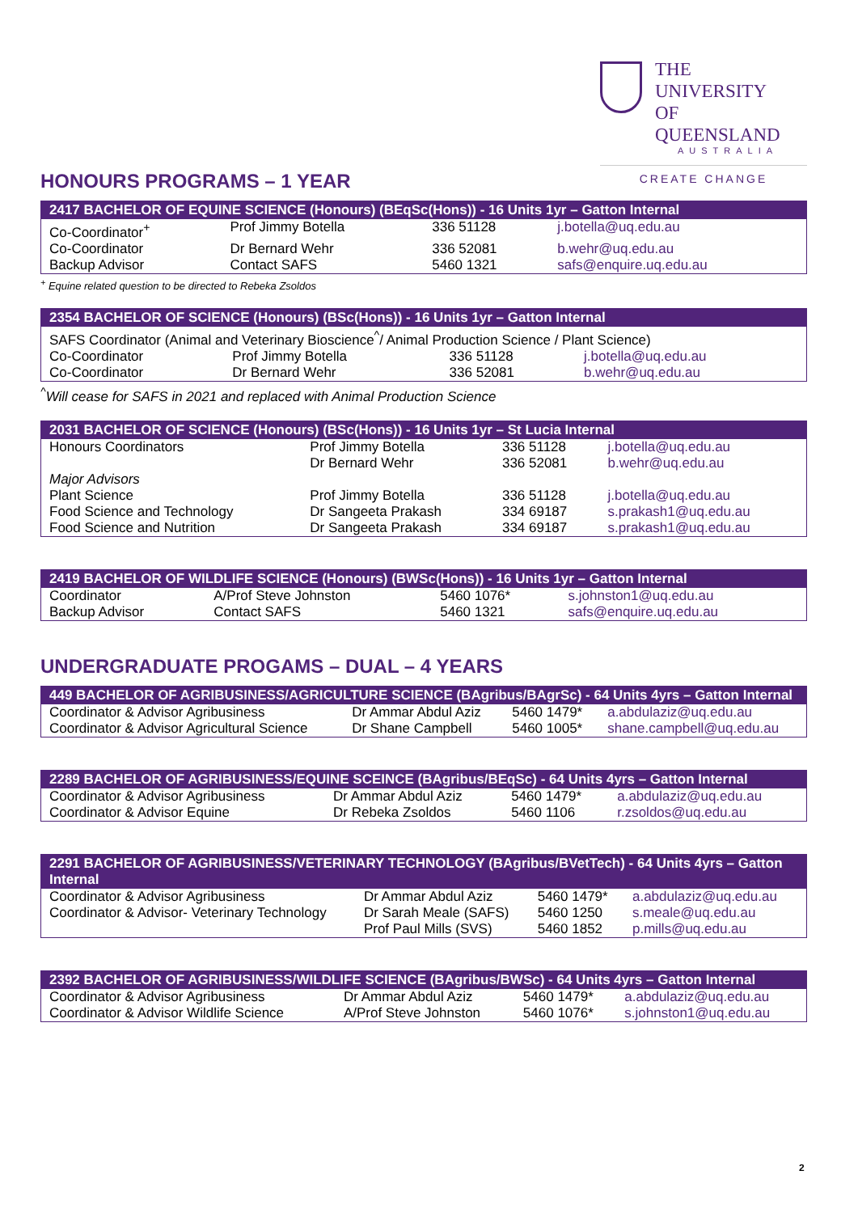THE UNIVERSITY
OF QUEENSLAND
AUSTRALIA
CREATE CHANGE
HONOURS PROGRAMS – 1 YEAR
| 2417 BACHELOR OF EQUINE SCIENCE (Honours) (BEqSc(Hons)) - 16 Units 1yr – Gatton Internal | | | |
| --- | --- | --- | --- |
| Co-Coordinator<sup>+</sup> | Prof Jimmy Botella | 336 51128 | j.botella@uq.edu.au |
| Co-Coordinator | Dr Bernard Wehr | 336 52081 | b.wehr@uq.edu.au |
| Backup Advisor | Contact SAFS | 5460 1321 | safs@enquire.uq.edu.au |
<sup>+</sup> Equine related question to be directed to Rebeka Zsoldos
| 2354 BACHELOR OF SCIENCE (Honours) (BSc(Hons)) - 16 Units 1yr – Gatton Internal | | | |
| --- | --- | --- | --- |
| SAFS Coordinator (Animal and Veterinary Bioscience<sup>^</sup>/ Animal Production Science / Plant Science) | | | |
| Co-Coordinator | Prof Jimmy Botella | 336 51128 | j.botella@uq.edu.au |
| Co-Coordinator | Dr Bernard Wehr | 336 52081 | b.wehr@uq.edu.au |
<sup>^</sup>Will cease for SAFS in 2021 and replaced with Animal Production Science
| 2031 BACHELOR OF SCIENCE (Honours) (BSc(Hons)) - 16 Units 1yr – St Lucia Internal | | | |
| --- | --- | --- | --- |
| Honours Coordinators | Prof Jimmy Botella | 336 51128 | j.botella@uq.edu.au |
| | Dr Bernard Wehr | 336 52081 | b.wehr@uq.edu.au |
| Major Advisors | | | |
| Plant Science | Prof Jimmy Botella | 336 51128 | j.botella@uq.edu.au |
| Food Science and Technology | Dr Sangeeta Prakash | 334 69187 | s.prakash1@uq.edu.au |
| Food Science and Nutrition | Dr Sangeeta Prakash | 334 69187 | s.prakash1@uq.edu.au |
| 2419 BACHELOR OF WILDLIFE SCIENCE (Honours) (BWSc(Hons)) - 16 Units 1yr – Gatton Internal | | | |
| --- | --- | --- | --- |
| Coordinator | A/Prof Steve Johnston | 5460 1076* | s.johnston1@uq.edu.au |
| Backup Advisor | Contact SAFS | 5460 1321 | safs@enquire.uq.edu.au |
UNDERGRADUATE PROGAMS – DUAL – 4 YEARS
| 449 BACHELOR OF AGRIBUSINESS/AGRICULTURE SCIENCE (BAgribus/BAgrSc) - 64 Units 4yrs – Gatton Internal | | | |
| --- | --- | --- | --- |
| Coordinator & Advisor Agribusiness | Dr Ammar Abdul Aziz | 5460 1479* | a.abdulaziz@uq.edu.au |
| Coordinator & Advisor Agricultural Science | Dr Shane Campbell | 5460 1005* | shane.campbell@uq.edu.au |
| 2289 BACHELOR OF AGRIBUSINESS/EQUINE SCEINCE (BAgribus/BEqSc) - 64 Units 4yrs – Gatton Internal | | | |
| --- | --- | --- | --- |
| Coordinator & Advisor Agribusiness | Dr Ammar Abdul Aziz | 5460 1479* | a.abdulaziz@uq.edu.au |
| Coordinator & Advisor Equine | Dr Rebeka Zsoldos | 5460 1106 | r.zsoldos@uq.edu.au |
| 2291 BACHELOR OF AGRIBUSINESS/VETERINARY TECHNOLOGY (BAgribus/BVetTech) - 64 Units 4yrs – Gatton Internal | | | |
| --- | --- | --- | --- |
| Coordinator & Advisor Agribusiness | Dr Ammar Abdul Aziz | 5460 1479* | a.abdulaziz@uq.edu.au |
| Coordinator & Advisor- Veterinary Technology | Dr Sarah Meale (SAFS) Prof Paul Mills (SVS) | 5460 1250 5460 1852 | s.meale@uq.edu.au p.mills@uq.edu.au |
| 2392 BACHELOR OF AGRIBUSINESS/WILDLIFE SCIENCE (BAgribus/BWSc) - 64 Units 4yrs – Gatton Internal | | | |
| --- | --- | --- | --- |
| Coordinator & Advisor Agribusiness | Dr Ammar Abdul Aziz | 5460 1479* | a.abdulaziz@uq.edu.au |
| Coordinator & Advisor Wildlife Science | A/Prof Steve Johnston | 5460 1076* | s.johnston1@uq.edu.au |
2